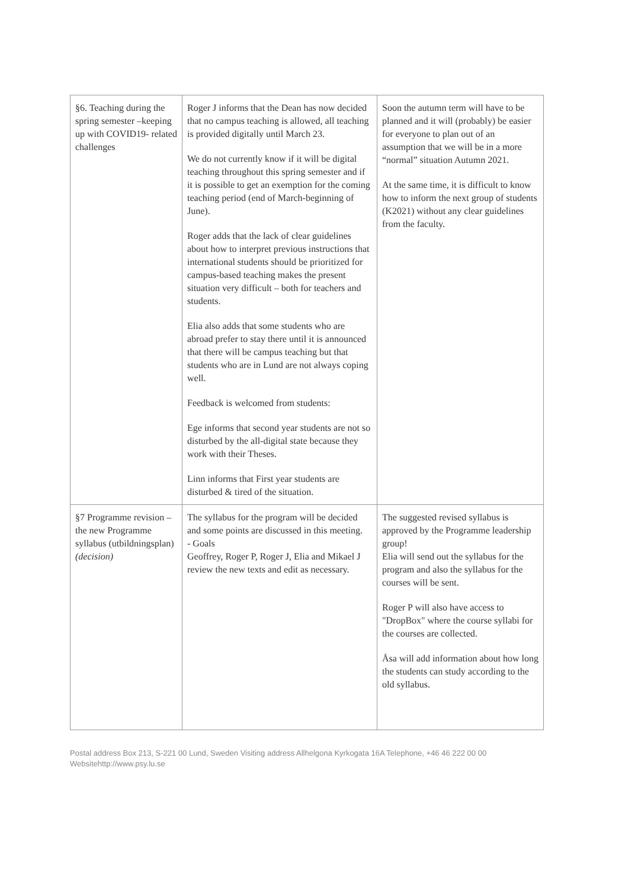| §6. Teaching during the spring semester –keeping up with COVID19- related challenges | Roger J informs that the Dean has now decided that no campus teaching is allowed, all teaching is provided digitally until March 23. We do not currently know if it will be digital teaching throughout this spring semester and if it is possible to get an exemption for the coming teaching period (end of March-beginning of June). Roger adds that the lack of clear guidelines about how to interpret previous instructions that international students should be prioritized for campus-based teaching makes the present situation very difficult – both for teachers and students. Elia also adds that some students who are abroad prefer to stay there until it is announced that there will be campus teaching but that students who are in Lund are not always coping well. Feedback is welcomed from students: Ege informs that second year students are not so disturbed by the all-digital state because they work with their Theses. Linn informs that First year students are disturbed & tired of the situation. | Soon the autumn term will have to be planned and it will (probably) be easier for everyone to plan out of an assumption that we will be in a more “normal” situation Autumn 2021. At the same time, it is difficult to know how to inform the next group of students (K2021) without any clear guidelines from the faculty. |
| §7 Programme revision – the new Programme syllabus (utbildningsplan) (decision) | The syllabus for the program will be decided and some points are discussed in this meeting. - Goals Geoffrey, Roger P, Roger J, Elia and Mikael J review the new texts and edit as necessary. | The suggested revised syllabus is approved by the Programme leadership group! Elia will send out the syllabus for the program and also the syllabus for the courses will be sent. Roger P will also have access to "DropBox" where the course syllabi for the courses are collected. Åsa will add information about how long the students can study according to the old syllabus. |
Postal address Box 213, S-221 00 Lund, Sweden Visiting address Allhelgona Kyrkogata 16A Telephone, +46 46 222 00 00
Websitehttp://www.psy.lu.se